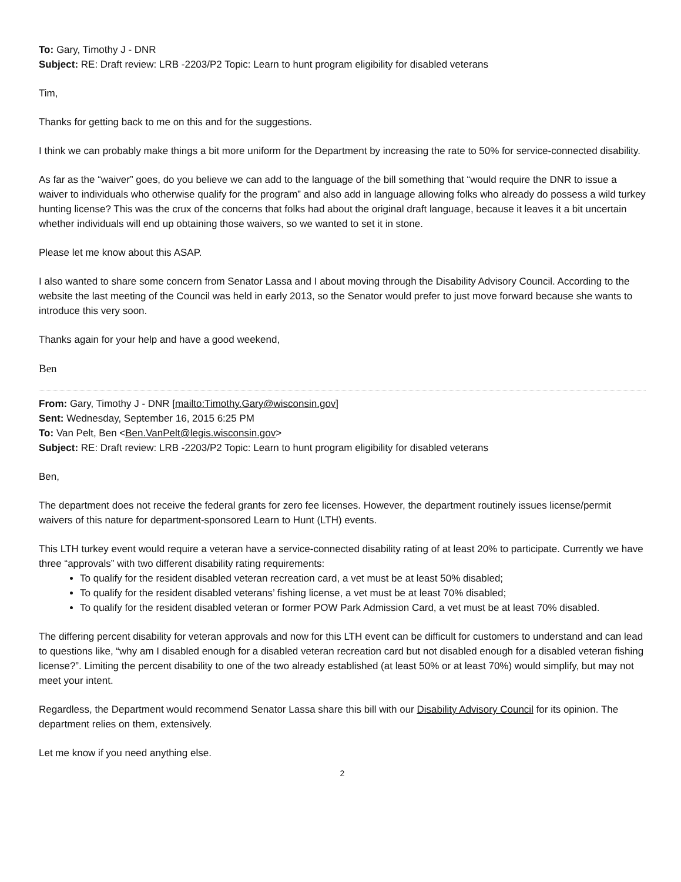To: Gary, Timothy J - DNR
Subject: RE: Draft review: LRB -2203/P2 Topic: Learn to hunt program eligibility for disabled veterans
Tim,
Thanks for getting back to me on this and for the suggestions.
I think we can probably make things a bit more uniform for the Department by increasing the rate to 50% for service-connected disability.
As far as the “waiver” goes, do you believe we can add to the language of the bill something that “would require the DNR to issue a waiver to individuals who otherwise qualify for the program” and also add in language allowing folks who already do possess a wild turkey hunting license? This was the crux of the concerns that folks had about the original draft language, because it leaves it a bit uncertain whether individuals will end up obtaining those waivers, so we wanted to set it in stone.
Please let me know about this ASAP.
I also wanted to share some concern from Senator Lassa and I about moving through the Disability Advisory Council. According to the website the last meeting of the Council was held in early 2013, so the Senator would prefer to just move forward because she wants to introduce this very soon.
Thanks again for your help and have a good weekend,
Ben
From: Gary, Timothy J - DNR [mailto:Timothy.Gary@wisconsin.gov]
Sent: Wednesday, September 16, 2015 6:25 PM
To: Van Pelt, Ben <Ben.VanPelt@legis.wisconsin.gov>
Subject: RE: Draft review: LRB -2203/P2 Topic: Learn to hunt program eligibility for disabled veterans
Ben,
The department does not receive the federal grants for zero fee licenses. However, the department routinely issues license/permit waivers of this nature for department-sponsored Learn to Hunt (LTH) events.
This LTH turkey event would require a veteran have a service-connected disability rating of at least 20% to participate. Currently we have three “approvals” with two different disability rating requirements:
To qualify for the resident disabled veteran recreation card, a vet must be at least 50% disabled;
To qualify for the resident disabled veterans’ fishing license, a vet must be at least 70% disabled;
To qualify for the resident disabled veteran or former POW Park Admission Card, a vet must be at least 70% disabled.
The differing percent disability for veteran approvals and now for this LTH event can be difficult for customers to understand and can lead to questions like, “why am I disabled enough for a disabled veteran recreation card but not disabled enough for a disabled veteran fishing license?”. Limiting the percent disability to one of the two already established (at least 50% or at least 70%) would simplify, but may not meet your intent.
Regardless, the Department would recommend Senator Lassa share this bill with our Disability Advisory Council for its opinion. The department relies on them, extensively.
Let me know if you need anything else.
2